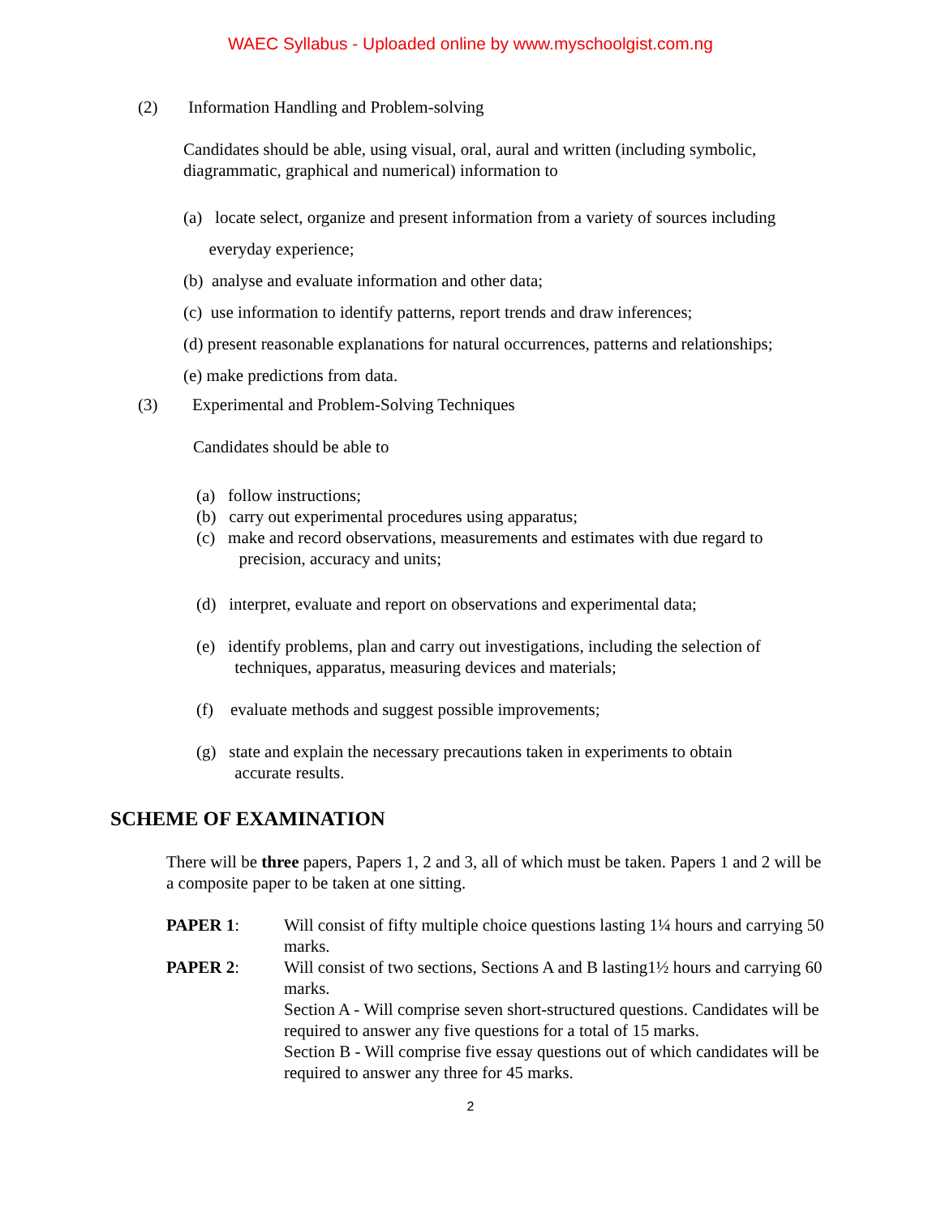WAEC Syllabus - Uploaded online by www.myschoolgist.com.ng
(2) Information Handling and Problem-solving
Candidates should be able, using visual, oral, aural and written (including symbolic, diagrammatic, graphical and numerical) information to
(a) locate select, organize and present information from a variety of sources including
everyday experience;
(b) analyse and evaluate information and other data;
(c) use information to identify patterns, report trends and draw inferences;
(d) present reasonable explanations for natural occurrences, patterns and relationships;
(e) make predictions from data.
(3) Experimental and Problem-Solving Techniques
Candidates should be able to
(a) follow instructions;
(b) carry out experimental procedures using apparatus;
(c) make and record observations, measurements and estimates with due regard to
precision, accuracy and units;
(d) interpret, evaluate and report on observations and experimental data;
(e) identify problems, plan and carry out investigations, including the selection of
techniques, apparatus, measuring devices and materials;
(f) evaluate methods and suggest possible improvements;
(g) state and explain the necessary precautions taken in experiments to obtain
accurate results.
SCHEME OF EXAMINATION
There will be three papers, Papers 1, 2 and 3, all of which must be taken. Papers 1 and 2 will be a composite paper to be taken at one sitting.
PAPER 1: Will consist of fifty multiple choice questions lasting 1¼ hours and carrying 50 marks.
PAPER 2: Will consist of two sections, Sections A and B lasting1½ hours and carrying 60 marks.
Section A - Will comprise seven short-structured questions. Candidates will be required to answer any five questions for a total of 15 marks.
Section B - Will comprise five essay questions out of which candidates will be required to answer any three for 45 marks.
2